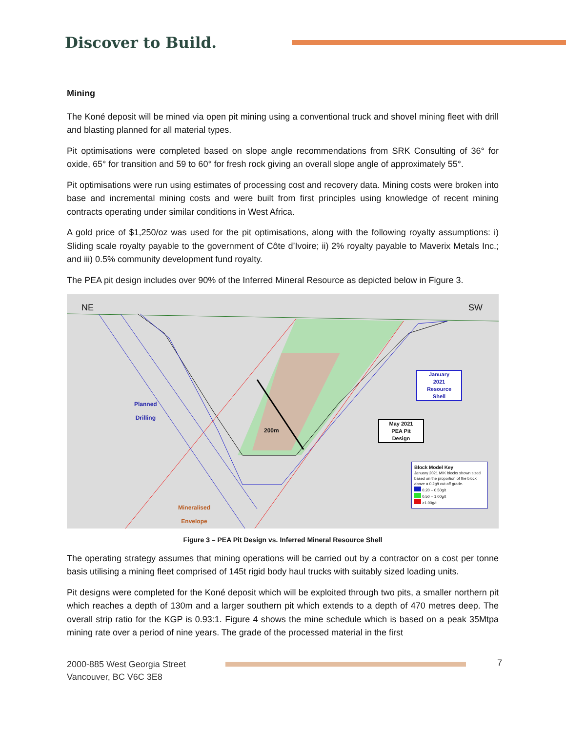Discover to Build.
Mining
The Koné deposit will be mined via open pit mining using a conventional truck and shovel mining fleet with drill and blasting planned for all material types.
Pit optimisations were completed based on slope angle recommendations from SRK Consulting of 36° for oxide, 65° for transition and 59 to 60° for fresh rock giving an overall slope angle of approximately 55°.
Pit optimisations were run using estimates of processing cost and recovery data. Mining costs were broken into base and incremental mining costs and were built from first principles using knowledge of recent mining contracts operating under similar conditions in West Africa.
A gold price of $1,250/oz was used for the pit optimisations, along with the following royalty assumptions: i) Sliding scale royalty payable to the government of Côte d’Ivoire; ii) 2% royalty payable to Maverix Metals Inc.; and iii) 0.5% community development fund royalty.
The PEA pit design includes over 90% of the Inferred Mineral Resource as depicted below in Figure 3.
NE SW
Planned
Drilling
200m
January
2021
Resource
Shell
May 2021
PEA Pit
Design
Mineralised
Envelope
Block Model Key
January 2021 MIK blocks shown sized based on the proportion of the block above a 0.2g/t cut-off grade.
0.20 – 0.50g/t
0.50 – 1.00g/t
>1.00g/t
Figure 3 – PEA Pit Design vs. Inferred Mineral Resource Shell
The operating strategy assumes that mining operations will be carried out by a contractor on a cost per tonne basis utilising a mining fleet comprised of 145t rigid body haul trucks with suitably sized loading units.
Pit designs were completed for the Koné deposit which will be exploited through two pits, a smaller northern pit which reaches a depth of 130m and a larger southern pit which extends to a depth of 470 metres deep. The overall strip ratio for the KGP is 0.93:1. Figure 4 shows the mine schedule which is based on a peak 35Mtpa mining rate over a period of nine years. The grade of the processed material in the first
2000-885 West Georgia Street
Vancouver, BC V6C 3E8
7